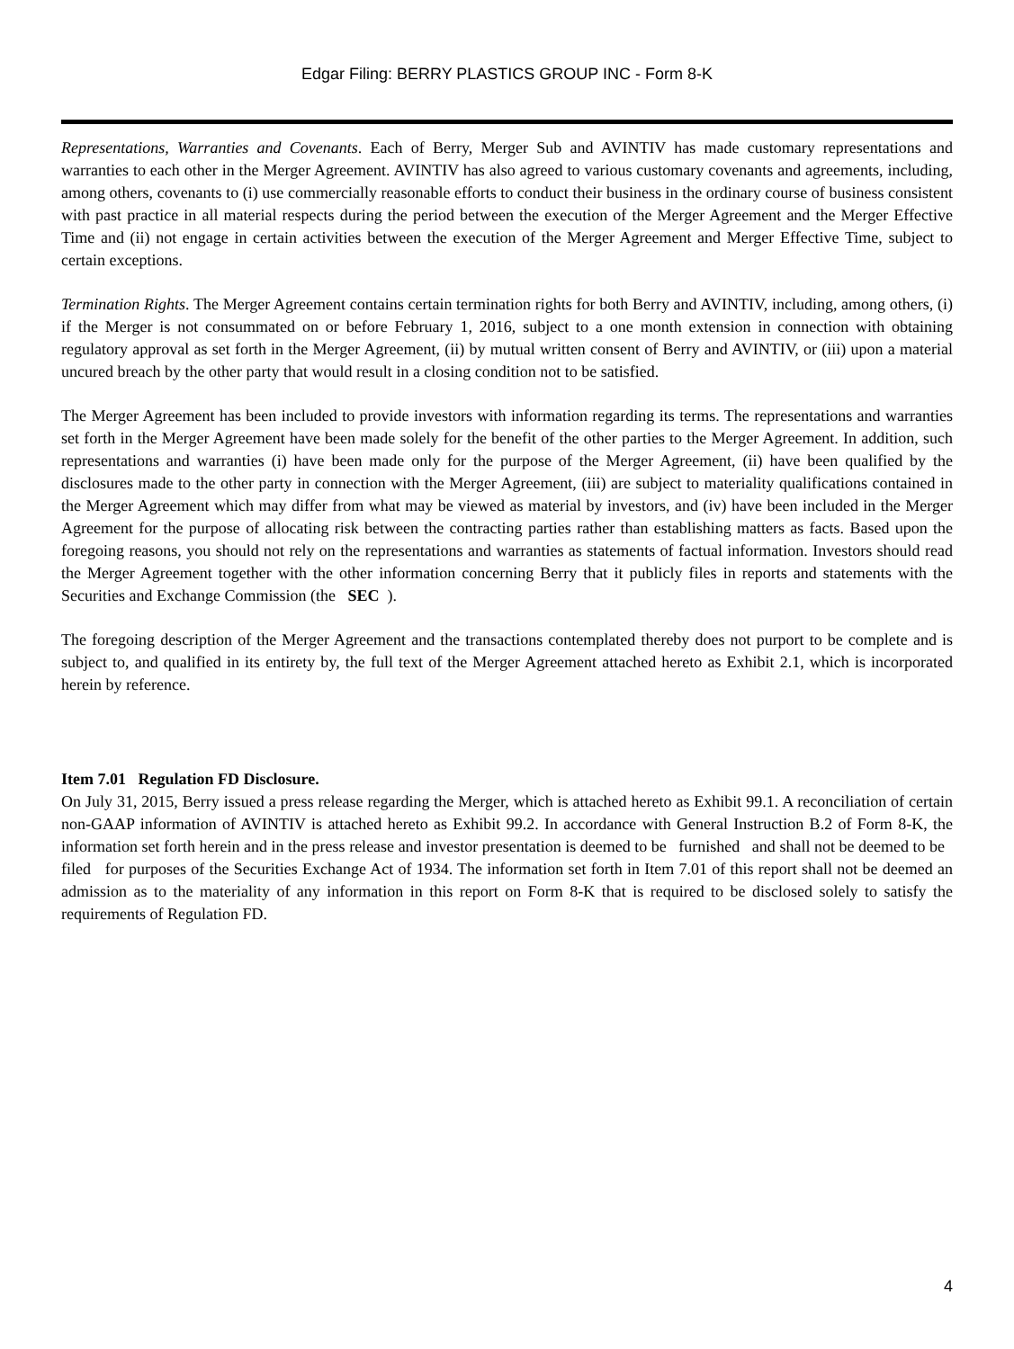Edgar Filing: BERRY PLASTICS GROUP INC - Form 8-K
Representations, Warranties and Covenants. Each of Berry, Merger Sub and AVINTIV has made customary representations and warranties to each other in the Merger Agreement. AVINTIV has also agreed to various customary covenants and agreements, including, among others, covenants to (i) use commercially reasonable efforts to conduct their business in the ordinary course of business consistent with past practice in all material respects during the period between the execution of the Merger Agreement and the Merger Effective Time and (ii) not engage in certain activities between the execution of the Merger Agreement and Merger Effective Time, subject to certain exceptions.
Termination Rights. The Merger Agreement contains certain termination rights for both Berry and AVINTIV, including, among others, (i) if the Merger is not consummated on or before February 1, 2016, subject to a one month extension in connection with obtaining regulatory approval as set forth in the Merger Agreement, (ii) by mutual written consent of Berry and AVINTIV, or (iii) upon a material uncured breach by the other party that would result in a closing condition not to be satisfied.
The Merger Agreement has been included to provide investors with information regarding its terms. The representations and warranties set forth in the Merger Agreement have been made solely for the benefit of the other parties to the Merger Agreement. In addition, such representations and warranties (i) have been made only for the purpose of the Merger Agreement, (ii) have been qualified by the disclosures made to the other party in connection with the Merger Agreement, (iii) are subject to materiality qualifications contained in the Merger Agreement which may differ from what may be viewed as material by investors, and (iv) have been included in the Merger Agreement for the purpose of allocating risk between the contracting parties rather than establishing matters as facts. Based upon the foregoing reasons, you should not rely on the representations and warranties as statements of factual information. Investors should read the Merger Agreement together with the other information concerning Berry that it publicly files in reports and statements with the Securities and Exchange Commission (the SEC ).
The foregoing description of the Merger Agreement and the transactions contemplated thereby does not purport to be complete and is subject to, and qualified in its entirety by, the full text of the Merger Agreement attached hereto as Exhibit 2.1, which is incorporated herein by reference.
Item 7.01 Regulation FD Disclosure.
On July 31, 2015, Berry issued a press release regarding the Merger, which is attached hereto as Exhibit 99.1. A reconciliation of certain non-GAAP information of AVINTIV is attached hereto as Exhibit 99.2. In accordance with General Instruction B.2 of Form 8-K, the information set forth herein and in the press release and investor presentation is deemed to be furnished and shall not be deemed to be filed for purposes of the Securities Exchange Act of 1934. The information set forth in Item 7.01 of this report shall not be deemed an admission as to the materiality of any information in this report on Form 8-K that is required to be disclosed solely to satisfy the requirements of Regulation FD.
4